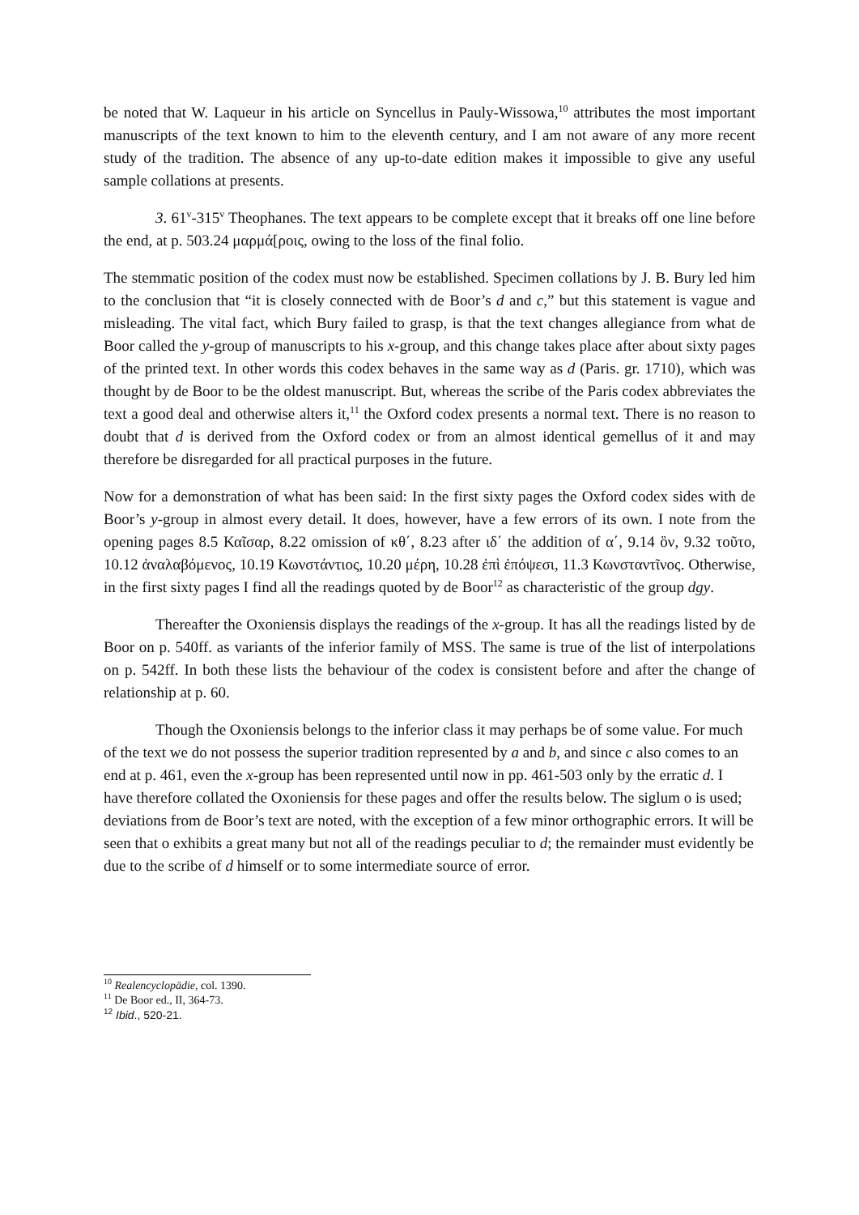be noted that W. Laqueur in his article on Syncellus in Pauly-Wissowa,<sup>10</sup> attributes the most important manuscripts of the text known to him to the eleventh century, and I am not aware of any more recent study of the tradition. The absence of any up-to-date edition makes it impossible to give any useful sample collations at presents.
3. 61<sup>v</sup>-315<sup>v</sup> Theophanes. The text appears to be complete except that it breaks off one line before the end, at p. 503.24 μαρμά[ροις, owing to the loss of the final folio.
The stemmatic position of the codex must now be established. Specimen collations by J. B. Bury led him to the conclusion that “it is closely connected with de Boor’s d and c,” but this statement is vague and misleading. The vital fact, which Bury failed to grasp, is that the text changes allegiance from what de Boor called the y-group of manuscripts to his x-group, and this change takes place after about sixty pages of the printed text. In other words this codex behaves in the same way as d (Paris. gr. 1710), which was thought by de Boor to be the oldest manuscript. But, whereas the scribe of the Paris codex abbreviates the text a good deal and otherwise alters it,<sup>11</sup> the Oxford codex presents a normal text. There is no reason to doubt that d is derived from the Oxford codex or from an almost identical gemellus of it and may therefore be disregarded for all practical purposes in the future.
Now for a demonstration of what has been said: In the first sixty pages the Oxford codex sides with de Boor’s y-group in almost every detail. It does, however, have a few errors of its own. I note from the opening pages 8.5 Καῖσαρ, 8.22 omission of κθ΄, 8.23 after ιδ΄ the addition of α΄, 9.14 ὃν, 9.32 τοῦτο, 10.12 ἀναλαβόμενος, 10.19 Κωνστάντιος, 10.20 μέρη, 10.28 ἐπὶ ἐπόψεσι, 11.3 Κωνσταντῖνος. Otherwise, in the first sixty pages I find all the readings quoted by de Boor<sup>12</sup> as characteristic of the group dgy.
Thereafter the Oxoniensis displays the readings of the x-group. It has all the readings listed by de Boor on p. 540ff. as variants of the inferior family of MSS. The same is true of the list of interpolations on p. 542ff. In both these lists the behaviour of the codex is consistent before and after the change of relationship at p. 60.
Though the Oxoniensis belongs to the inferior class it may perhaps be of some value. For much of the text we do not possess the superior tradition represented by a and b, and since c also comes to an end at p. 461, even the x-group has been represented until now in pp. 461-503 only by the erratic d. I have therefore collated the Oxoniensis for these pages and offer the results below. The siglum o is used; deviations from de Boor’s text are noted, with the exception of a few minor orthographic errors. It will be seen that o exhibits a great many but not all of the readings peculiar to d; the remainder must evidently be due to the scribe of d himself or to some intermediate source of error.
<sup>10</sup> Realencyclopädie, col. 1390.
<sup>11</sup> De Boor ed., II, 364-73.
<sup>12</sup> Ibid., 520-21.